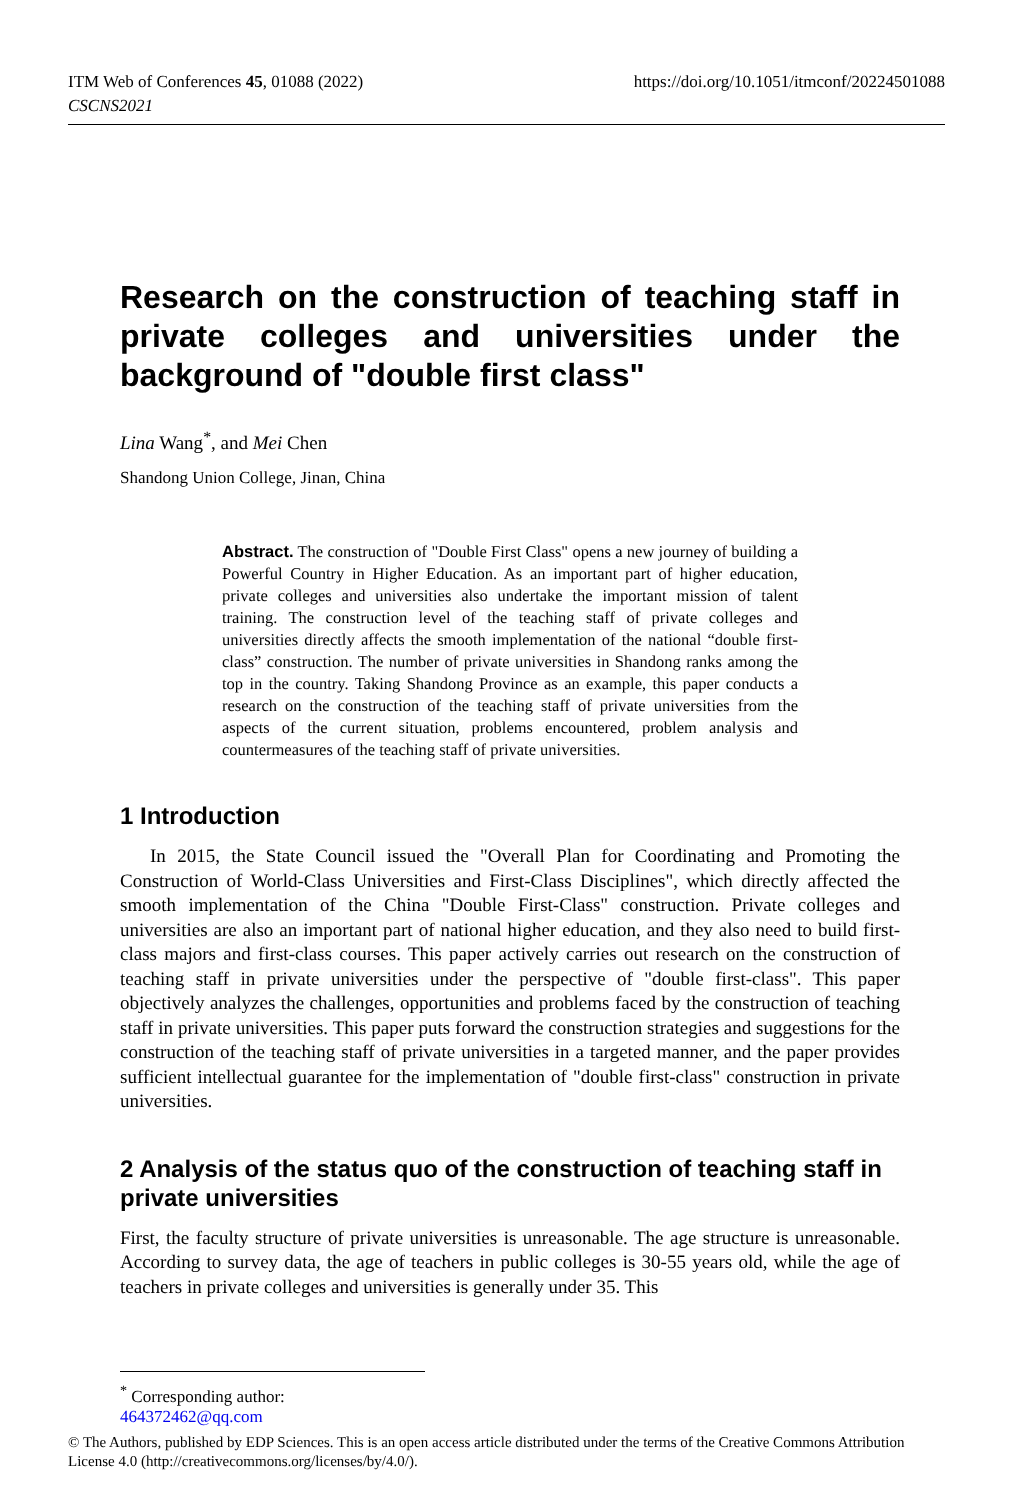ITM Web of Conferences 45, 01088 (2022)
CSCNS2021
https://doi.org/10.1051/itmconf/20224501088
Research on the construction of teaching staff in private colleges and universities under the background of "double first class"
Lina Wang<sup>*</sup>, and Mei Chen
Shandong Union College, Jinan, China
Abstract. The construction of "Double First Class" opens a new journey of building a Powerful Country in Higher Education. As an important part of higher education, private colleges and universities also undertake the important mission of talent training. The construction level of the teaching staff of private colleges and universities directly affects the smooth implementation of the national “double first-class” construction. The number of private universities in Shandong ranks among the top in the country. Taking Shandong Province as an example, this paper conducts a research on the construction of the teaching staff of private universities from the aspects of the current situation, problems encountered, problem analysis and countermeasures of the teaching staff of private universities.
1 Introduction
In 2015, the State Council issued the "Overall Plan for Coordinating and Promoting the Construction of World-Class Universities and First-Class Disciplines", which directly affected the smooth implementation of the China "Double First-Class" construction. Private colleges and universities are also an important part of national higher education, and they also need to build first-class majors and first-class courses. This paper actively carries out research on the construction of teaching staff in private universities under the perspective of "double first-class". This paper objectively analyzes the challenges, opportunities and problems faced by the construction of teaching staff in private universities. This paper puts forward the construction strategies and suggestions for the construction of the teaching staff of private universities in a targeted manner, and the paper provides sufficient intellectual guarantee for the implementation of "double first-class" construction in private universities.
2 Analysis of the status quo of the construction of teaching staff in private universities
First, the faculty structure of private universities is unreasonable. The age structure is unreasonable. According to survey data, the age of teachers in public colleges is 30-55 years old, while the age of teachers in private colleges and universities is generally under 35. This
<sup>*</sup> Corresponding author: 464372462@qq.com
© The Authors, published by EDP Sciences. This is an open access article distributed under the terms of the Creative Commons Attribution License 4.0 (http://creativecommons.org/licenses/by/4.0/).